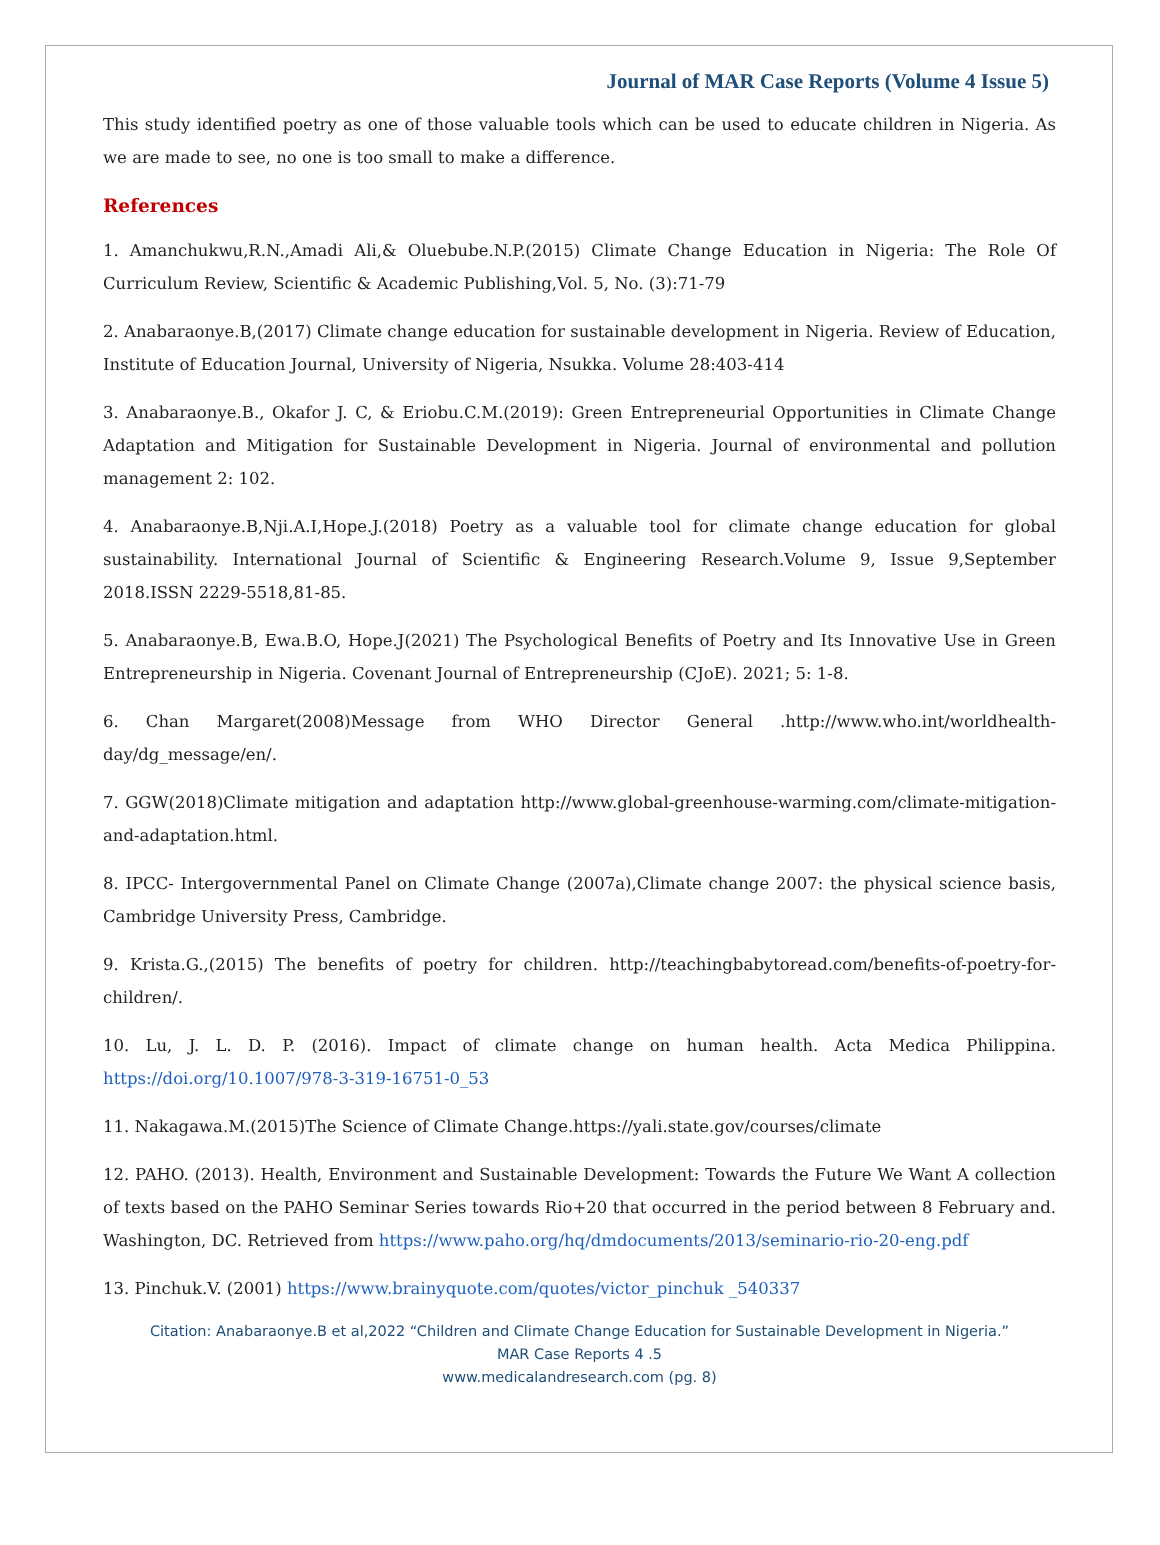Journal of MAR Case Reports (Volume 4 Issue 5)
This study identified poetry as one of those valuable tools which can be used to educate children in Nigeria. As we are made to see, no one is too small to make a difference.
References
1. Amanchukwu,R.N.,Amadi Ali,& Oluebube.N.P.(2015) Climate Change Education in Nigeria: The Role Of Curriculum Review, Scientific & Academic Publishing,Vol. 5, No. (3):71-79
2. Anabaraonye.B,(2017) Climate change education for sustainable development in Nigeria. Review of Education, Institute of Education Journal, University of Nigeria, Nsukka. Volume 28:403-414
3. Anabaraonye.B., Okafor J. C, & Eriobu.C.M.(2019): Green Entrepreneurial Opportunities in Climate Change Adaptation and Mitigation for Sustainable Development in Nigeria. Journal of environmental and pollution management 2: 102.
4. Anabaraonye.B,Nji.A.I,Hope.J.(2018) Poetry as a valuable tool for climate change education for global sustainability. International Journal of Scientific & Engineering Research.Volume 9, Issue 9,September 2018.ISSN 2229-5518,81-85.
5. Anabaraonye.B, Ewa.B.O, Hope.J(2021) The Psychological Benefits of Poetry and Its Innovative Use in Green Entrepreneurship in Nigeria. Covenant Journal of Entrepreneurship (CJoE). 2021; 5: 1-8.
6. Chan Margaret(2008)Message from WHO Director General .http://www.who.int/worldhealth-day/dg_message/en/.
7. GGW(2018)Climate mitigation and adaptation http://www.global-greenhouse-warming.com/climate-mitigation-and-adaptation.html.
8. IPCC- Intergovernmental Panel on Climate Change (2007a),Climate change 2007: the physical science basis, Cambridge University Press, Cambridge.
9. Krista.G.,(2015) The benefits of poetry for children. http://teachingbabytoread.com/benefits-of-poetry-for-children/.
10. Lu, J. L. D. P. (2016). Impact of climate change on human health. Acta Medica Philippina. https://doi.org/10.1007/978-3-319-16751-0_53
11. Nakagawa.M.(2015)The Science of Climate Change.https://yali.state.gov/courses/climate
12. PAHO. (2013). Health, Environment and Sustainable Development: Towards the Future We Want A collection of texts based on the PAHO Seminar Series towards Rio+20 that occurred in the period between 8 February and. Washington, DC. Retrieved from https://www.paho.org/hq/dmdocuments/2013/seminario-rio-20-eng.pdf
13. Pinchuk.V. (2001) https://www.brainyquote.com/quotes/victor_pinchuk _540337
Citation: Anabaraonye.B et al,2022 “Children and Climate Change Education for Sustainable Development in Nigeria.”
MAR Case Reports 4 .5
www.medicalandresearch.com (pg. 8)